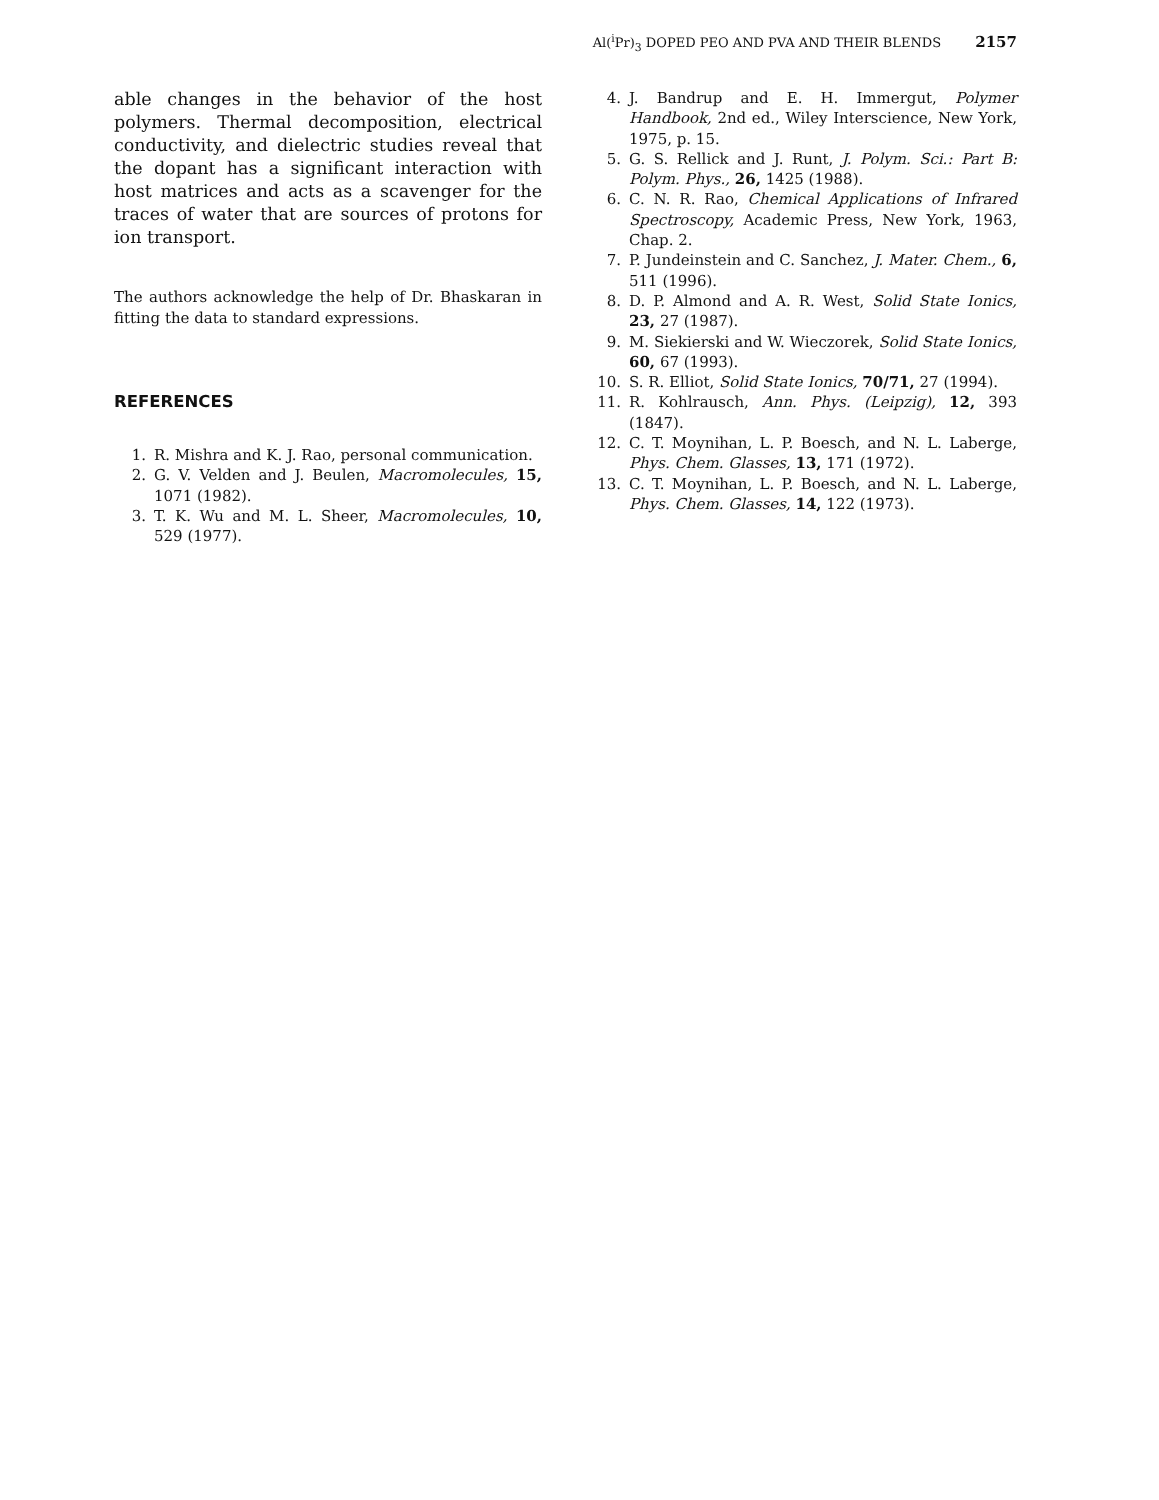Al(<sup>i</sup>Pr)<sub>3</sub> DOPED PEO AND PVA AND THEIR BLENDS 2157
able changes in the behavior of the host polymers. Thermal decomposition, electrical conductivity, and dielectric studies reveal that the dopant has a significant interaction with host matrices and acts as a scavenger for the traces of water that are sources of protons for ion transport.
The authors acknowledge the help of Dr. Bhaskaran in fitting the data to standard expressions.
REFERENCES
1. R. Mishra and K. J. Rao, personal communication.
2. G. V. Velden and J. Beulen, Macromolecules, 15, 1071 (1982).
3. T. K. Wu and M. L. Sheer, Macromolecules, 10, 529 (1977).
4. J. Bandrup and E. H. Immergut, Polymer Handbook, 2nd ed., Wiley Interscience, New York, 1975, p. 15.
5. G. S. Rellick and J. Runt, J. Polym. Sci.: Part B: Polym. Phys., 26, 1425 (1988).
6. C. N. R. Rao, Chemical Applications of Infrared Spectroscopy, Academic Press, New York, 1963, Chap. 2.
7. P. Jundeinstein and C. Sanchez, J. Mater. Chem., 6, 511 (1996).
8. D. P. Almond and A. R. West, Solid State Ionics, 23, 27 (1987).
9. M. Siekierski and W. Wieczorek, Solid State Ionics, 60, 67 (1993).
10. S. R. Elliot, Solid State Ionics, 70/71, 27 (1994).
11. R. Kohlrausch, Ann. Phys. (Leipzig), 12, 393 (1847).
12. C. T. Moynihan, L. P. Boesch, and N. L. Laberge, Phys. Chem. Glasses, 13, 171 (1972).
13. C. T. Moynihan, L. P. Boesch, and N. L. Laberge, Phys. Chem. Glasses, 14, 122 (1973).